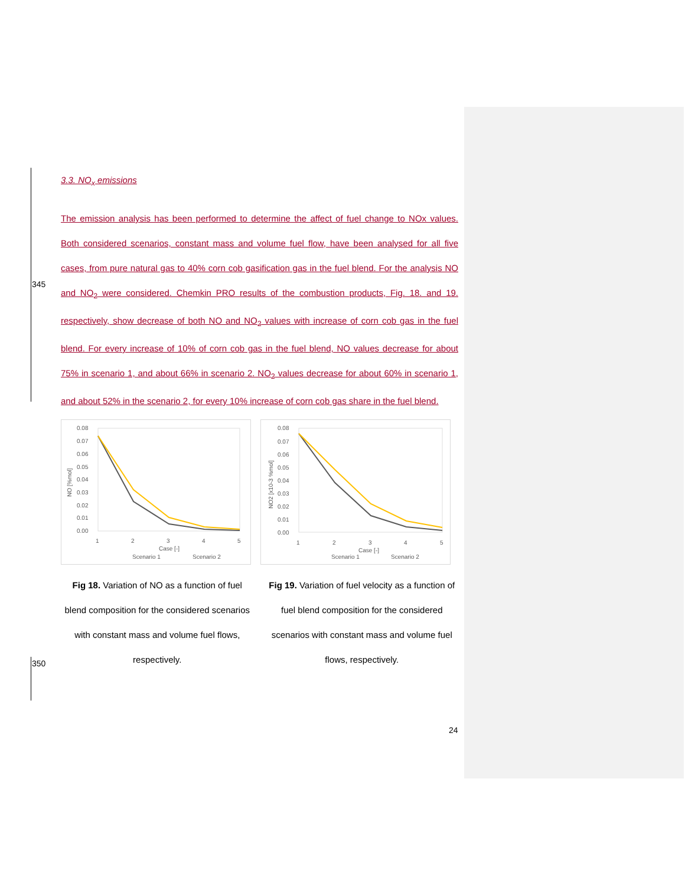345
350
3.3. NO<sub>x</sub> emissions
The emission analysis has been performed to determine the affect of fuel change to NOx values. Both considered scenarios, constant mass and volume fuel flow, have been analysed for all five cases, from pure natural gas to 40% corn cob gasification gas in the fuel blend. For the analysis NO and NO<sub>2</sub> were considered. Chemkin PRO results of the combustion products, Fig. 18. and 19. respectively, show decrease of both NO and NO<sub>2</sub> values with increase of corn cob gas in the fuel blend. For every increase of 10% of corn cob gas in the fuel blend, NO values decrease for about 75% in scenario 1, and about 66% in scenario 2. NO<sub>2</sub> values decrease for about 60% in scenario 1, and about 52% in the scenario 2, for every 10% increase of corn cob gas share in the fuel blend.
0.08
0.07
0.06
0.05
0.04
0.03
0.02
0.01
0.00
NO [%mol]
1
2
3
4
5
Case [-]
Scenario 1
Scenario 2
0.08
0.07
0.06
0.05
0.04
0.03
0.02
0.01
0.00
NO2 [x10-3 %mol]
1
2
3
4
5
Case [-]
Scenario 1
Scenario 2
Fig 18. Variation of NO as a function of fuel blend composition for the considered scenarios with constant mass and volume fuel flows, respectively.
Fig 19. Variation of fuel velocity as a function of fuel blend composition for the considered scenarios with constant mass and volume fuel flows, respectively.
24